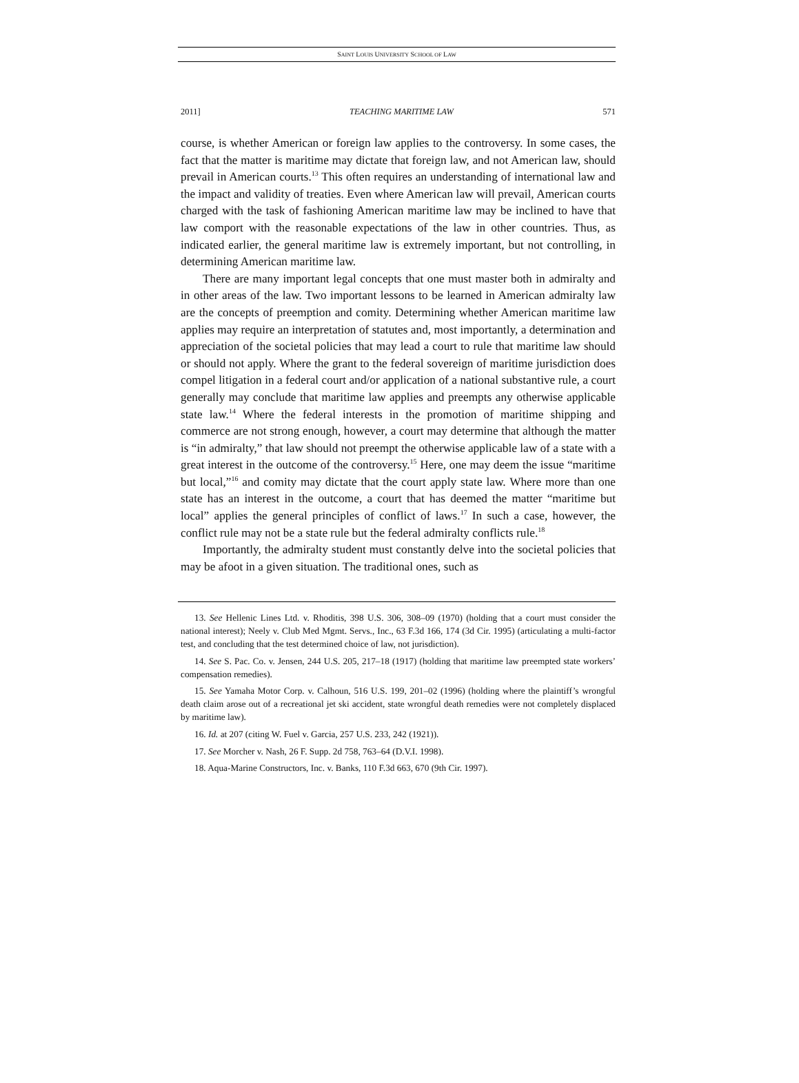SAINT LOUIS UNIVERSITY SCHOOL OF LAW
2011] TEACHING MARITIME LAW 571
course, is whether American or foreign law applies to the controversy. In some cases, the fact that the matter is maritime may dictate that foreign law, and not American law, should prevail in American courts.<sup>13</sup> This often requires an understanding of international law and the impact and validity of treaties. Even where American law will prevail, American courts charged with the task of fashioning American maritime law may be inclined to have that law comport with the reasonable expectations of the law in other countries. Thus, as indicated earlier, the general maritime law is extremely important, but not controlling, in determining American maritime law.
There are many important legal concepts that one must master both in admiralty and in other areas of the law. Two important lessons to be learned in American admiralty law are the concepts of preemption and comity. Determining whether American maritime law applies may require an interpretation of statutes and, most importantly, a determination and appreciation of the societal policies that may lead a court to rule that maritime law should or should not apply. Where the grant to the federal sovereign of maritime jurisdiction does compel litigation in a federal court and/or application of a national substantive rule, a court generally may conclude that maritime law applies and preempts any otherwise applicable state law.<sup>14</sup> Where the federal interests in the promotion of maritime shipping and commerce are not strong enough, however, a court may determine that although the matter is “in admiralty,” that law should not preempt the otherwise applicable law of a state with a great interest in the outcome of the controversy.<sup>15</sup> Here, one may deem the issue “maritime but local,”<sup>16</sup> and comity may dictate that the court apply state law. Where more than one state has an interest in the outcome, a court that has deemed the matter “maritime but local” applies the general principles of conflict of laws.<sup>17</sup> In such a case, however, the conflict rule may not be a state rule but the federal admiralty conflicts rule.<sup>18</sup>
Importantly, the admiralty student must constantly delve into the societal policies that may be afoot in a given situation. The traditional ones, such as
13. See Hellenic Lines Ltd. v. Rhoditis, 398 U.S. 306, 308–09 (1970) (holding that a court must consider the national interest); Neely v. Club Med Mgmt. Servs., Inc., 63 F.3d 166, 174 (3d Cir. 1995) (articulating a multi-factor test, and concluding that the test determined choice of law, not jurisdiction).
14. See S. Pac. Co. v. Jensen, 244 U.S. 205, 217–18 (1917) (holding that maritime law preempted state workers’ compensation remedies).
15. See Yamaha Motor Corp. v. Calhoun, 516 U.S. 199, 201–02 (1996) (holding where the plaintiff’s wrongful death claim arose out of a recreational jet ski accident, state wrongful death remedies were not completely displaced by maritime law).
16. Id. at 207 (citing W. Fuel v. Garcia, 257 U.S. 233, 242 (1921)).
17. See Morcher v. Nash, 26 F. Supp. 2d 758, 763–64 (D.V.I. 1998).
18. Aqua-Marine Constructors, Inc. v. Banks, 110 F.3d 663, 670 (9th Cir. 1997).